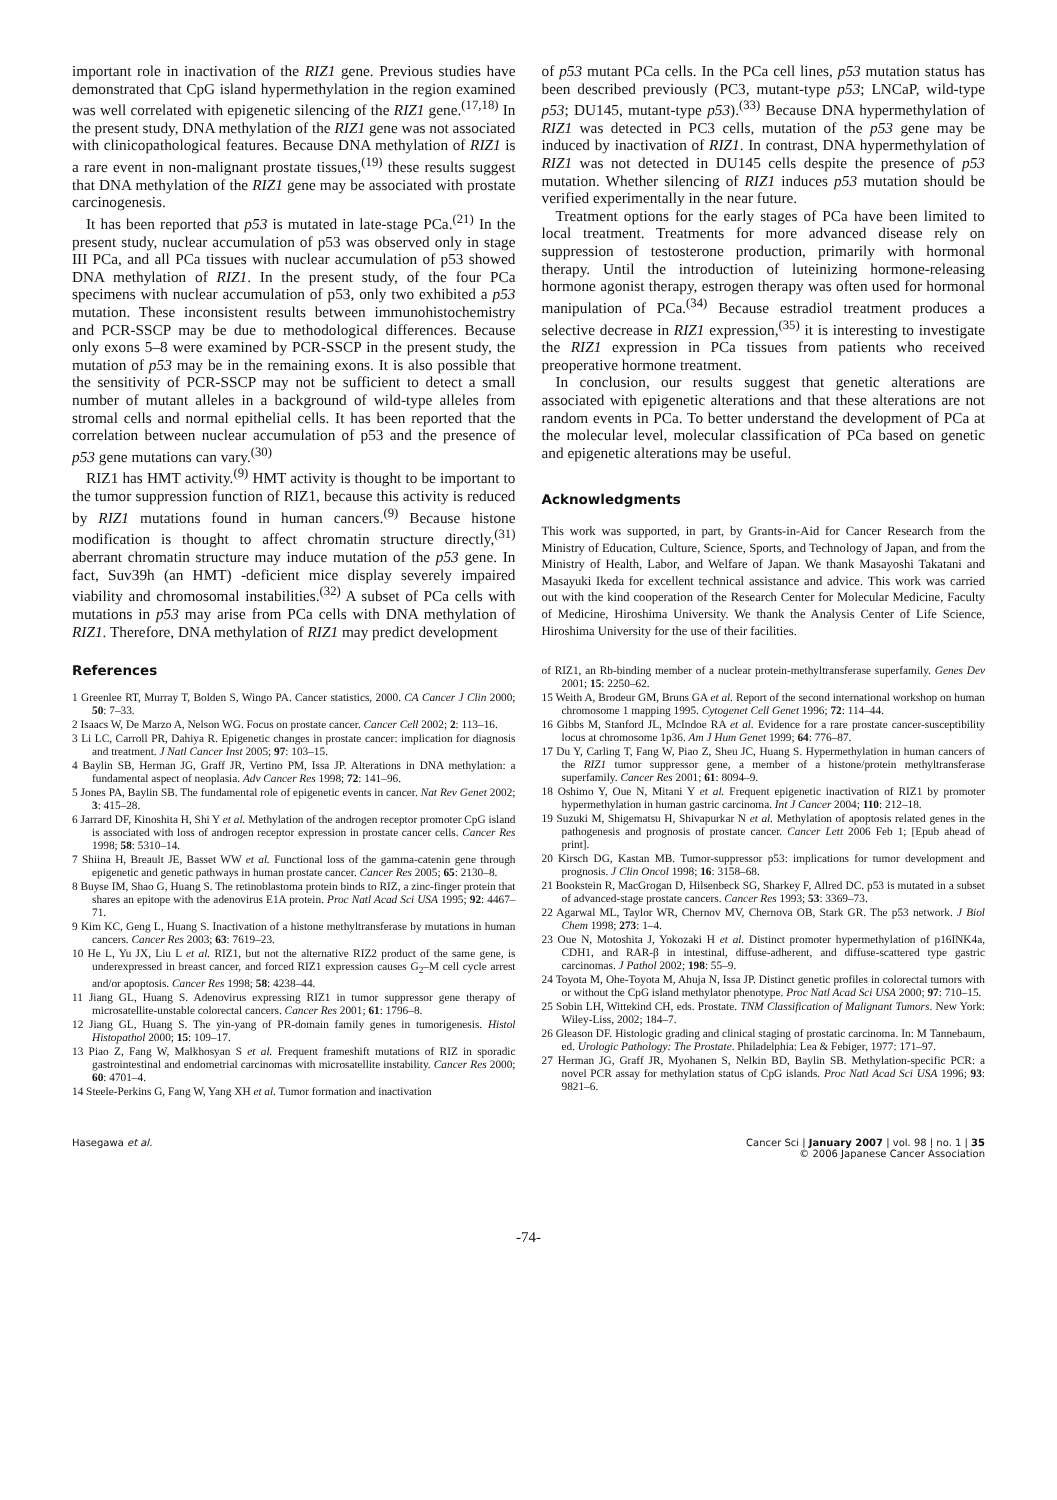important role in inactivation of the RIZ1 gene. Previous studies have demonstrated that CpG island hypermethylation in the region examined was well correlated with epigenetic silencing of the RIZ1 gene.<sup>(17,18)</sup> In the present study, DNA methylation of the RIZ1 gene was not associated with clinicopathological features. Because DNA methylation of RIZ1 is a rare event in non-malignant prostate tissues,<sup>(19)</sup> these results suggest that DNA methylation of the RIZ1 gene may be associated with prostate carcinogenesis.
It has been reported that p53 is mutated in late-stage PCa.<sup>(21)</sup> In the present study, nuclear accumulation of p53 was observed only in stage III PCa, and all PCa tissues with nuclear accumulation of p53 showed DNA methylation of RIZ1. In the present study, of the four PCa specimens with nuclear accumulation of p53, only two exhibited a p53 mutation. These inconsistent results between immunohistochemistry and PCR-SSCP may be due to methodological differences. Because only exons 5–8 were examined by PCR-SSCP in the present study, the mutation of p53 may be in the remaining exons. It is also possible that the sensitivity of PCR-SSCP may not be sufficient to detect a small number of mutant alleles in a background of wild-type alleles from stromal cells and normal epithelial cells. It has been reported that the correlation between nuclear accumulation of p53 and the presence of p53 gene mutations can vary.<sup>(30)</sup>
RIZ1 has HMT activity.<sup>(9)</sup> HMT activity is thought to be important to the tumor suppression function of RIZ1, because this activity is reduced by RIZ1 mutations found in human cancers.<sup>(9)</sup> Because histone modification is thought to affect chromatin structure directly,<sup>(31)</sup> aberrant chromatin structure may induce mutation of the p53 gene. In fact, Suv39h (an HMT) -deficient mice display severely impaired viability and chromosomal instabilities.<sup>(32)</sup> A subset of PCa cells with mutations in p53 may arise from PCa cells with DNA methylation of RIZ1. Therefore, DNA methylation of RIZ1 may predict development
of p53 mutant PCa cells. In the PCa cell lines, p53 mutation status has been described previously (PC3, mutant-type p53; LNCaP, wild-type p53; DU145, mutant-type p53).<sup>(33)</sup> Because DNA hypermethylation of RIZ1 was detected in PC3 cells, mutation of the p53 gene may be induced by inactivation of RIZ1. In contrast, DNA hypermethylation of RIZ1 was not detected in DU145 cells despite the presence of p53 mutation. Whether silencing of RIZ1 induces p53 mutation should be verified experimentally in the near future.
Treatment options for the early stages of PCa have been limited to local treatment. Treatments for more advanced disease rely on suppression of testosterone production, primarily with hormonal therapy. Until the introduction of luteinizing hormone-releasing hormone agonist therapy, estrogen therapy was often used for hormonal manipulation of PCa.<sup>(34)</sup> Because estradiol treatment produces a selective decrease in RIZ1 expression,<sup>(35)</sup> it is interesting to investigate the RIZ1 expression in PCa tissues from patients who received preoperative hormone treatment.
In conclusion, our results suggest that genetic alterations are associated with epigenetic alterations and that these alterations are not random events in PCa. To better understand the development of PCa at the molecular level, molecular classification of PCa based on genetic and epigenetic alterations may be useful.
Acknowledgments
This work was supported, in part, by Grants-in-Aid for Cancer Research from the Ministry of Education, Culture, Science, Sports, and Technology of Japan, and from the Ministry of Health, Labor, and Welfare of Japan. We thank Masayoshi Takatani and Masayuki Ikeda for excellent technical assistance and advice. This work was carried out with the kind cooperation of the Research Center for Molecular Medicine, Faculty of Medicine, Hiroshima University. We thank the Analysis Center of Life Science, Hiroshima University for the use of their facilities.
References
1 Greenlee RT, Murray T, Bolden S, Wingo PA. Cancer statistics, 2000. CA Cancer J Clin 2000; 50: 7–33.
2 Isaacs W, De Marzo A, Nelson WG. Focus on prostate cancer. Cancer Cell 2002; 2: 113–16.
3 Li LC, Carroll PR, Dahiya R. Epigenetic changes in prostate cancer: implication for diagnosis and treatment. J Natl Cancer Inst 2005; 97: 103–15.
4 Baylin SB, Herman JG, Graff JR, Vertino PM, Issa JP. Alterations in DNA methylation: a fundamental aspect of neoplasia. Adv Cancer Res 1998; 72: 141–96.
5 Jones PA, Baylin SB. The fundamental role of epigenetic events in cancer. Nat Rev Genet 2002; 3: 415–28.
6 Jarrard DF, Kinoshita H, Shi Y et al. Methylation of the androgen receptor promoter CpG island is associated with loss of androgen receptor expression in prostate cancer cells. Cancer Res 1998; 58: 5310–14.
7 Shiina H, Breault JE, Basset WW et al. Functional loss of the gamma-catenin gene through epigenetic and genetic pathways in human prostate cancer. Cancer Res 2005; 65: 2130–8.
8 Buyse IM, Shao G, Huang S. The retinoblastoma protein binds to RIZ, a zinc-finger protein that shares an epitope with the adenovirus E1A protein. Proc Natl Acad Sci USA 1995; 92: 4467–71.
9 Kim KC, Geng L, Huang S. Inactivation of a histone methyltransferase by mutations in human cancers. Cancer Res 2003; 63: 7619–23.
10 He L, Yu JX, Liu L et al. RIZ1, but not the alternative RIZ2 product of the same gene, is underexpressed in breast cancer, and forced RIZ1 expression causes G<sub>2</sub>–M cell cycle arrest and/or apoptosis. Cancer Res 1998; 58: 4238–44.
11 Jiang GL, Huang S. Adenovirus expressing RIZ1 in tumor suppressor gene therapy of microsatellite-unstable colorectal cancers. Cancer Res 2001; 61: 1796–8.
12 Jiang GL, Huang S. The yin-yang of PR-domain family genes in tumorigenesis. Histol Histopathol 2000; 15: 109–17.
13 Piao Z, Fang W, Malkhosyan S et al. Frequent frameshift mutations of RIZ in sporadic gastrointestinal and endometrial carcinomas with microsatellite instability. Cancer Res 2000; 60: 4701–4.
14 Steele-Perkins G, Fang W, Yang XH et al. Tumor formation and inactivation
of RIZ1, an Rb-binding member of a nuclear protein-methyltransferase superfamily. Genes Dev 2001; 15: 2250–62.
15 Weith A, Brodeur GM, Bruns GA et al. Report of the second international workshop on human chromosome 1 mapping 1995. Cytogenet Cell Genet 1996; 72: 114–44.
16 Gibbs M, Stanford JL, McIndoe RA et al. Evidence for a rare prostate cancer-susceptibility locus at chromosome 1p36. Am J Hum Genet 1999; 64: 776–87.
17 Du Y, Carling T, Fang W, Piao Z, Sheu JC, Huang S. Hypermethylation in human cancers of the RIZ1 tumor suppressor gene, a member of a histone/protein methyltransferase superfamily. Cancer Res 2001; 61: 8094–9.
18 Oshimo Y, Oue N, Mitani Y et al. Frequent epigenetic inactivation of RIZ1 by promoter hypermethylation in human gastric carcinoma. Int J Cancer 2004; 110: 212–18.
19 Suzuki M, Shigematsu H, Shivapurkar N et al. Methylation of apoptosis related genes in the pathogenesis and prognosis of prostate cancer. Cancer Lett 2006 Feb 1; [Epub ahead of print].
20 Kirsch DG, Kastan MB. Tumor-suppressor p53: implications for tumor development and prognosis. J Clin Oncol 1998; 16: 3158–68.
21 Bookstein R, MacGrogan D, Hilsenbeck SG, Sharkey F, Allred DC. p53 is mutated in a subset of advanced-stage prostate cancers. Cancer Res 1993; 53: 3369–73.
22 Agarwal ML, Taylor WR, Chernov MV, Chernova OB, Stark GR. The p53 network. J Biol Chem 1998; 273: 1–4.
23 Oue N, Motoshita J, Yokozaki H et al. Distinct promoter hypermethylation of p16INK4a, CDH1, and RAR-β in intestinal, diffuse-adherent, and diffuse-scattered type gastric carcinomas. J Pathol 2002; 198: 55–9.
24 Toyota M, Ohe-Toyota M, Ahuja N, Issa JP. Distinct genetic profiles in colorectal tumors with or without the CpG island methylator phenotype. Proc Natl Acad Sci USA 2000; 97: 710–15.
25 Sobin LH, Wittekind CH, eds. Prostate. TNM Classification of Malignant Tumors. New York: Wiley-Liss, 2002; 184–7.
26 Gleason DF. Histologic grading and clinical staging of prostatic carcinoma. In: M Tannebaum, ed. Urologic Pathology: The Prostate. Philadelphia: Lea & Febiger, 1977: 171–97.
27 Herman JG, Graff JR, Myohanen S, Nelkin BD, Baylin SB. Methylation-specific PCR: a novel PCR assay for methylation status of CpG islands. Proc Natl Acad Sci USA 1996; 93: 9821–6.
Hasegawa et al. Cancer Sci | January 2007 | vol. 98 | no. 1 | 35
© 2006 Japanese Cancer Association
-74-